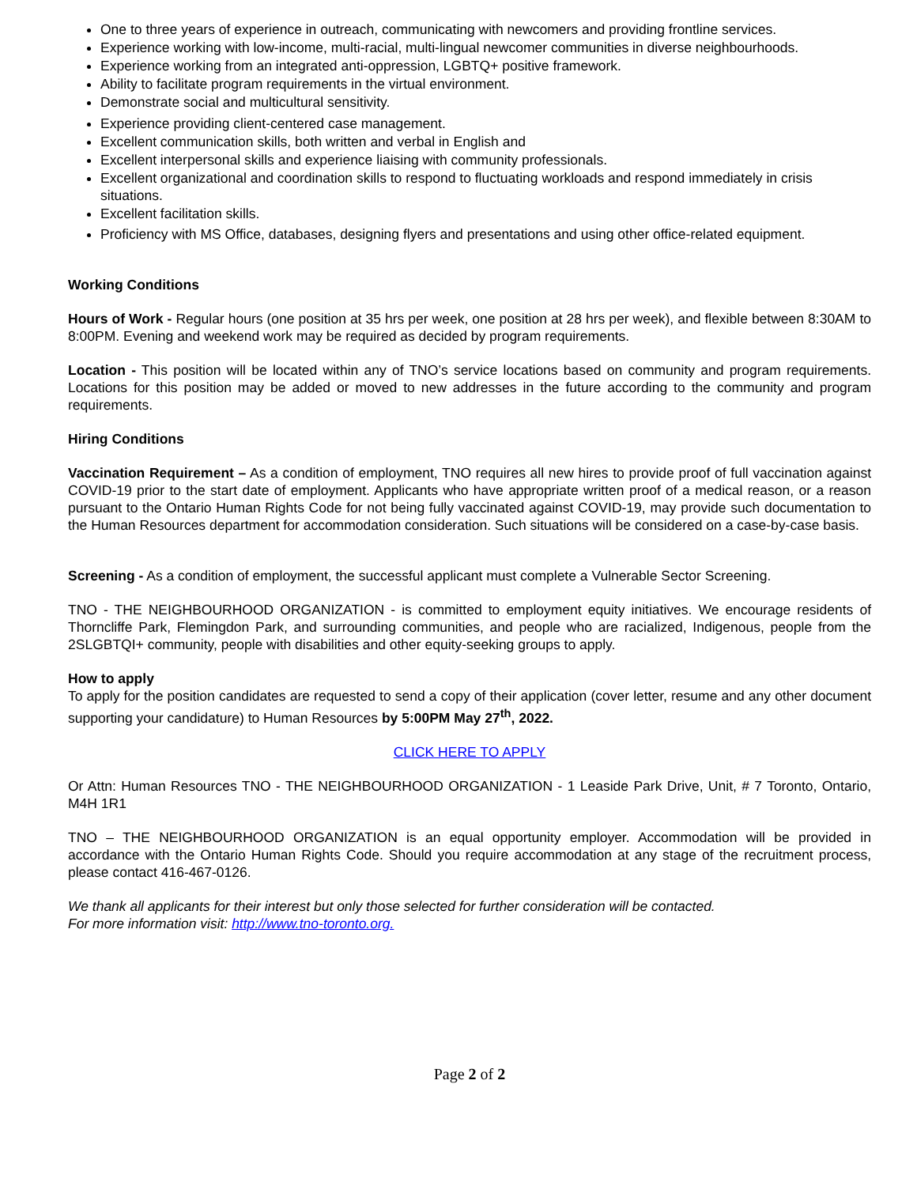One to three years of experience in outreach, communicating with newcomers and providing frontline services.
Experience working with low-income, multi-racial, multi-lingual newcomer communities in diverse neighbourhoods.
Experience working from an integrated anti-oppression, LGBTQ+ positive framework.
Ability to facilitate program requirements in the virtual environment.
Demonstrate social and multicultural sensitivity.
Experience providing client-centered case management.
Excellent communication skills, both written and verbal in English and
Excellent interpersonal skills and experience liaising with community professionals.
Excellent organizational and coordination skills to respond to fluctuating workloads and respond immediately in crisis situations.
Excellent facilitation skills.
Proficiency with MS Office, databases, designing flyers and presentations and using other office-related equipment.
Working Conditions
Hours of Work - Regular hours (one position at 35 hrs per week, one position at 28 hrs per week), and flexible between 8:30AM to 8:00PM. Evening and weekend work may be required as decided by program requirements.
Location - This position will be located within any of TNO’s service locations based on community and program requirements. Locations for this position may be added or moved to new addresses in the future according to the community and program requirements.
Hiring Conditions
Vaccination Requirement – As a condition of employment, TNO requires all new hires to provide proof of full vaccination against COVID-19 prior to the start date of employment. Applicants who have appropriate written proof of a medical reason, or a reason pursuant to the Ontario Human Rights Code for not being fully vaccinated against COVID-19, may provide such documentation to the Human Resources department for accommodation consideration. Such situations will be considered on a case-by-case basis.
Screening - As a condition of employment, the successful applicant must complete a Vulnerable Sector Screening.
TNO - THE NEIGHBOURHOOD ORGANIZATION - is committed to employment equity initiatives. We encourage residents of Thorncliffe Park, Flemingdon Park, and surrounding communities, and people who are racialized, Indigenous, people from the 2SLGBTQI+ community, people with disabilities and other equity-seeking groups to apply.
How to apply
To apply for the position candidates are requested to send a copy of their application (cover letter, resume and any other document supporting your candidature) to Human Resources by 5:00PM May 27<sup>th</sup>, 2022.
CLICK HERE TO APPLY
Or Attn: Human Resources TNO - THE NEIGHBOURHOOD ORGANIZATION - 1 Leaside Park Drive, Unit, # 7 Toronto, Ontario, M4H 1R1
TNO – THE NEIGHBOURHOOD ORGANIZATION is an equal opportunity employer. Accommodation will be provided in accordance with the Ontario Human Rights Code. Should you require accommodation at any stage of the recruitment process, please contact 416-467-0126.
We thank all applicants for their interest but only those selected for further consideration will be contacted.
For more information visit: http://www.tno-toronto.org.
Page 2 of 2